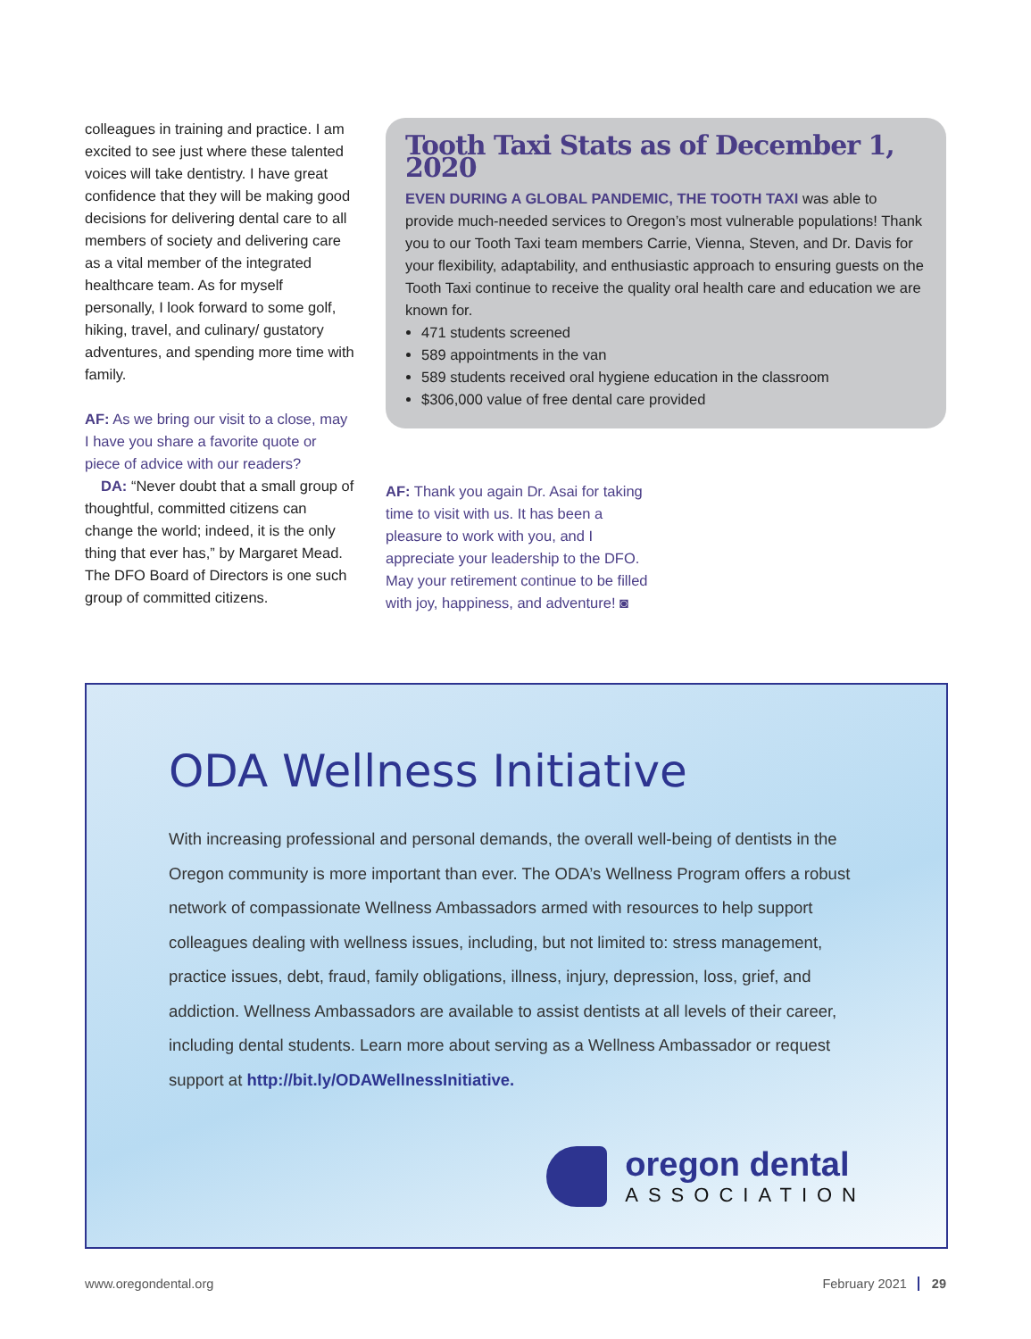colleagues in training and practice. I am excited to see just where these talented voices will take dentistry. I have great confidence that they will be making good decisions for delivering dental care to all members of society and delivering care as a vital member of the integrated healthcare team. As for myself personally, I look forward to some golf, hiking, travel, and culinary/ gustatory adventures, and spending more time with family.
AF: As we bring our visit to a close, may I have you share a favorite quote or piece of advice with our readers?
DA: “Never doubt that a small group of thoughtful, committed citizens can change the world; indeed, it is the only thing that ever has,” by Margaret Mead. The DFO Board of Directors is one such group of committed citizens.
Tooth Taxi Stats as of December 1, 2020
EVEN DURING A GLOBAL PANDEMIC, THE TOOTH TAXI was able to provide much-needed services to Oregon’s most vulnerable populations! Thank you to our Tooth Taxi team members Carrie, Vienna, Steven, and Dr. Davis for your flexibility, adaptability, and enthusiastic approach to ensuring guests on the Tooth Taxi continue to receive the quality oral health care and education we are known for.
471 students screened
589 appointments in the van
589 students received oral hygiene education in the classroom
$306,000 value of free dental care provided
AF: Thank you again Dr. Asai for taking time to visit with us. It has been a pleasure to work with you, and I appreciate your leadership to the DFO. May your retirement continue to be filled with joy, happiness, and adventure! ◙
ODA Wellness Initiative
With increasing professional and personal demands, the overall well-being of dentists in the Oregon community is more important than ever. The ODA’s Wellness Program offers a robust network of compassionate Wellness Ambassadors armed with resources to help support colleagues dealing with wellness issues, including, but not limited to: stress management, practice issues, debt, fraud, family obligations, illness, injury, depression, loss, grief, and addiction. Wellness Ambassadors are available to assist dentists at all levels of their career, including dental students. Learn more about serving as a Wellness Ambassador or request support at http://bit.ly/ODAWellnessInitiative.
oregon dental
ASSOCIATION
www.oregondental.org February 2021 29